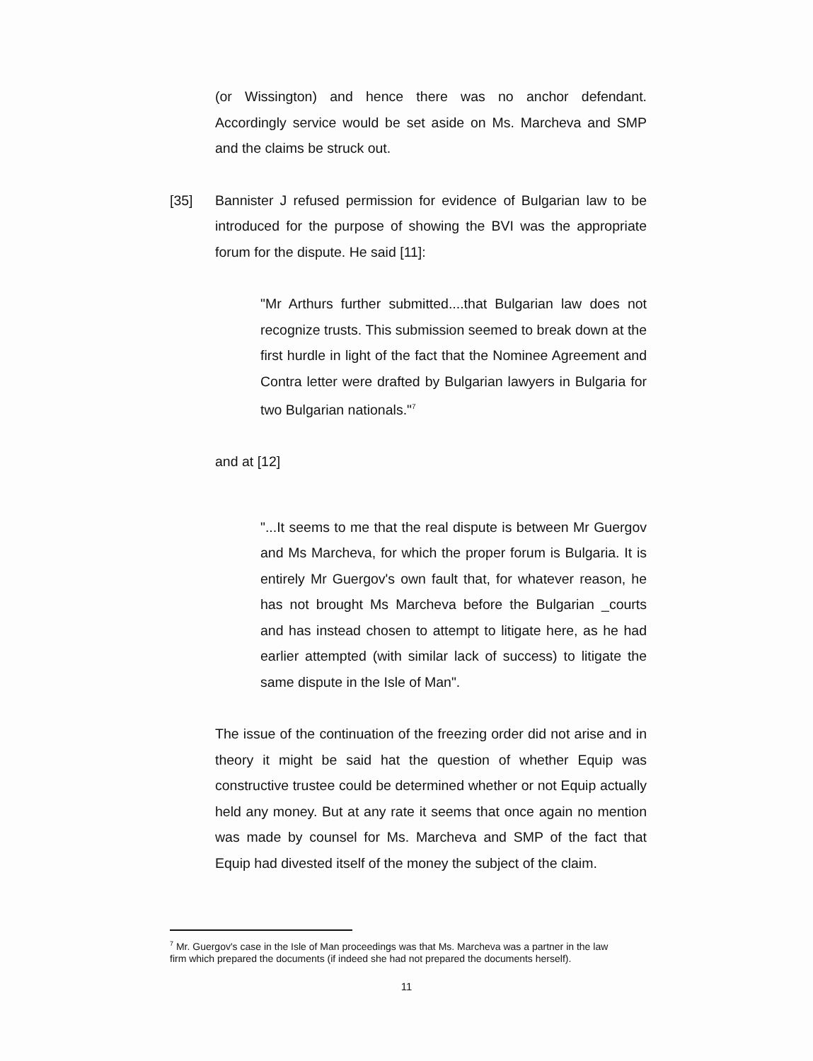(or Wissington) and hence there was no anchor defendant. Accordingly service would be set aside on Ms. Marcheva and SMP and the claims be struck out.
[35] Bannister J refused permission for evidence of Bulgarian law to be introduced for the purpose of showing the BVI was the appropriate forum for the dispute. He said [11]:
"Mr Arthurs further submitted....that Bulgarian law does not recognize trusts. This submission seemed to break down at the first hurdle in light of the fact that the Nominee Agreement and Contra letter were drafted by Bulgarian lawyers in Bulgaria for two Bulgarian nationals."<sup>7</sup>
and at [12]
"...It seems to me that the real dispute is between Mr Guergov and Ms Marcheva, for which the proper forum is Bulgaria. It is entirely Mr Guergov's own fault that, for whatever reason, he has not brought Ms Marcheva before the Bulgarian _courts and has instead chosen to attempt to litigate here, as he had earlier attempted (with similar lack of success) to litigate the same dispute in the Isle of Man".
The issue of the continuation of the freezing order did not arise and in theory it might be said hat the question of whether Equip was constructive trustee could be determined whether or not Equip actually held any money. But at any rate it seems that once again no mention was made by counsel for Ms. Marcheva and SMP of the fact that Equip had divested itself of the money the subject of the claim.
<sup>7</sup> Mr. Guergov's case in the Isle of Man proceedings was that Ms. Marcheva was a partner in the law firm which prepared the documents (if indeed she had not prepared the documents herself).
11